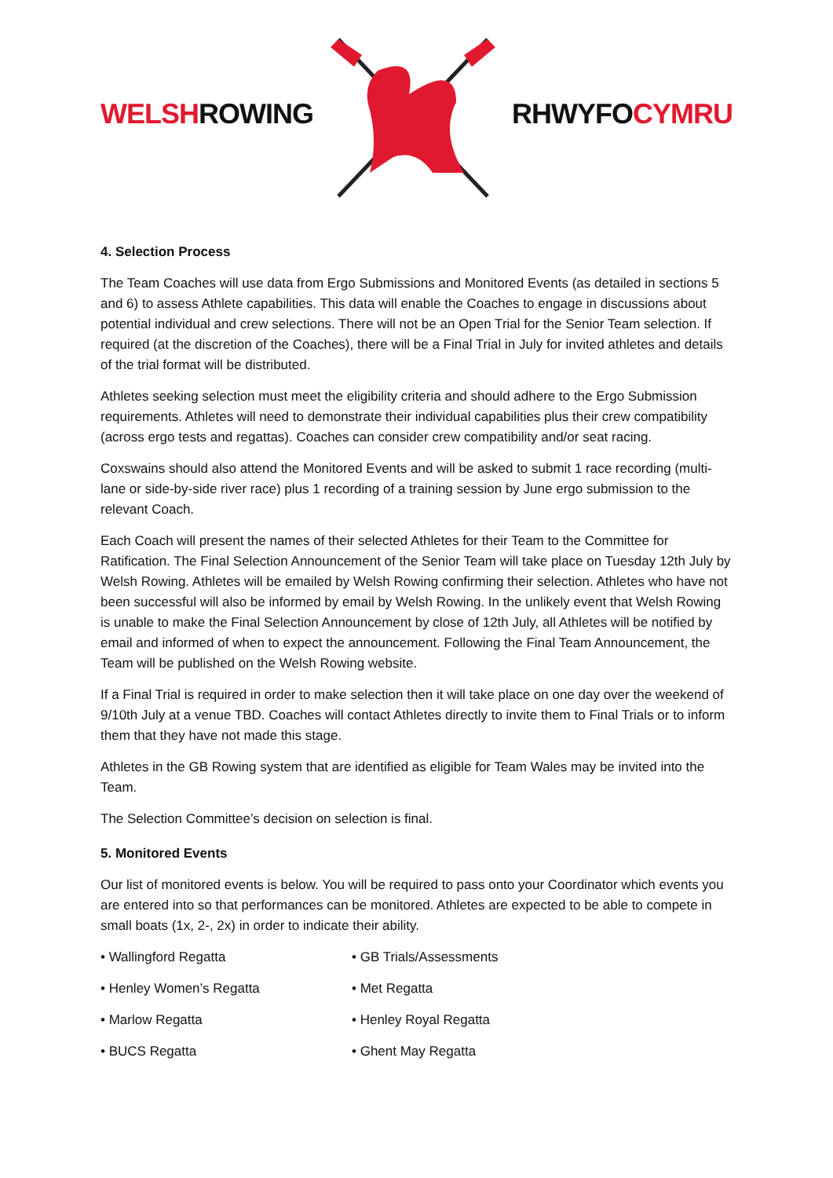WELSHROWING RHWYFOCYMRU
4. Selection Process
The Team Coaches will use data from Ergo Submissions and Monitored Events (as detailed in sections 5 and 6) to assess Athlete capabilities. This data will enable the Coaches to engage in discussions about potential individual and crew selections. There will not be an Open Trial for the Senior Team selection. If required (at the discretion of the Coaches), there will be a Final Trial in July for invited athletes and details of the trial format will be distributed.
Athletes seeking selection must meet the eligibility criteria and should adhere to the Ergo Submission requirements. Athletes will need to demonstrate their individual capabilities plus their crew compatibility (across ergo tests and regattas). Coaches can consider crew compatibility and/or seat racing.
Coxswains should also attend the Monitored Events and will be asked to submit 1 race recording (multi-lane or side-by-side river race) plus 1 recording of a training session by June ergo submission to the relevant Coach.
Each Coach will present the names of their selected Athletes for their Team to the Committee for Ratification. The Final Selection Announcement of the Senior Team will take place on Tuesday 12th July by Welsh Rowing. Athletes will be emailed by Welsh Rowing confirming their selection. Athletes who have not been successful will also be informed by email by Welsh Rowing. In the unlikely event that Welsh Rowing is unable to make the Final Selection Announcement by close of 12th July, all Athletes will be notified by email and informed of when to expect the announcement. Following the Final Team Announcement, the Team will be published on the Welsh Rowing website.
If a Final Trial is required in order to make selection then it will take place on one day over the weekend of 9/10th July at a venue TBD. Coaches will contact Athletes directly to invite them to Final Trials or to inform them that they have not made this stage.
Athletes in the GB Rowing system that are identified as eligible for Team Wales may be invited into the Team.
The Selection Committee’s decision on selection is final.
5. Monitored Events
Our list of monitored events is below. You will be required to pass onto your Coordinator which events you are entered into so that performances can be monitored. Athletes are expected to be able to compete in small boats (1x, 2-, 2x) in order to indicate their ability.
• Wallingford Regatta
• GB Trials/Assessments
• Henley Women’s Regatta
• Met Regatta
• Marlow Regatta
• Henley Royal Regatta
• BUCS Regatta
• Ghent May Regatta